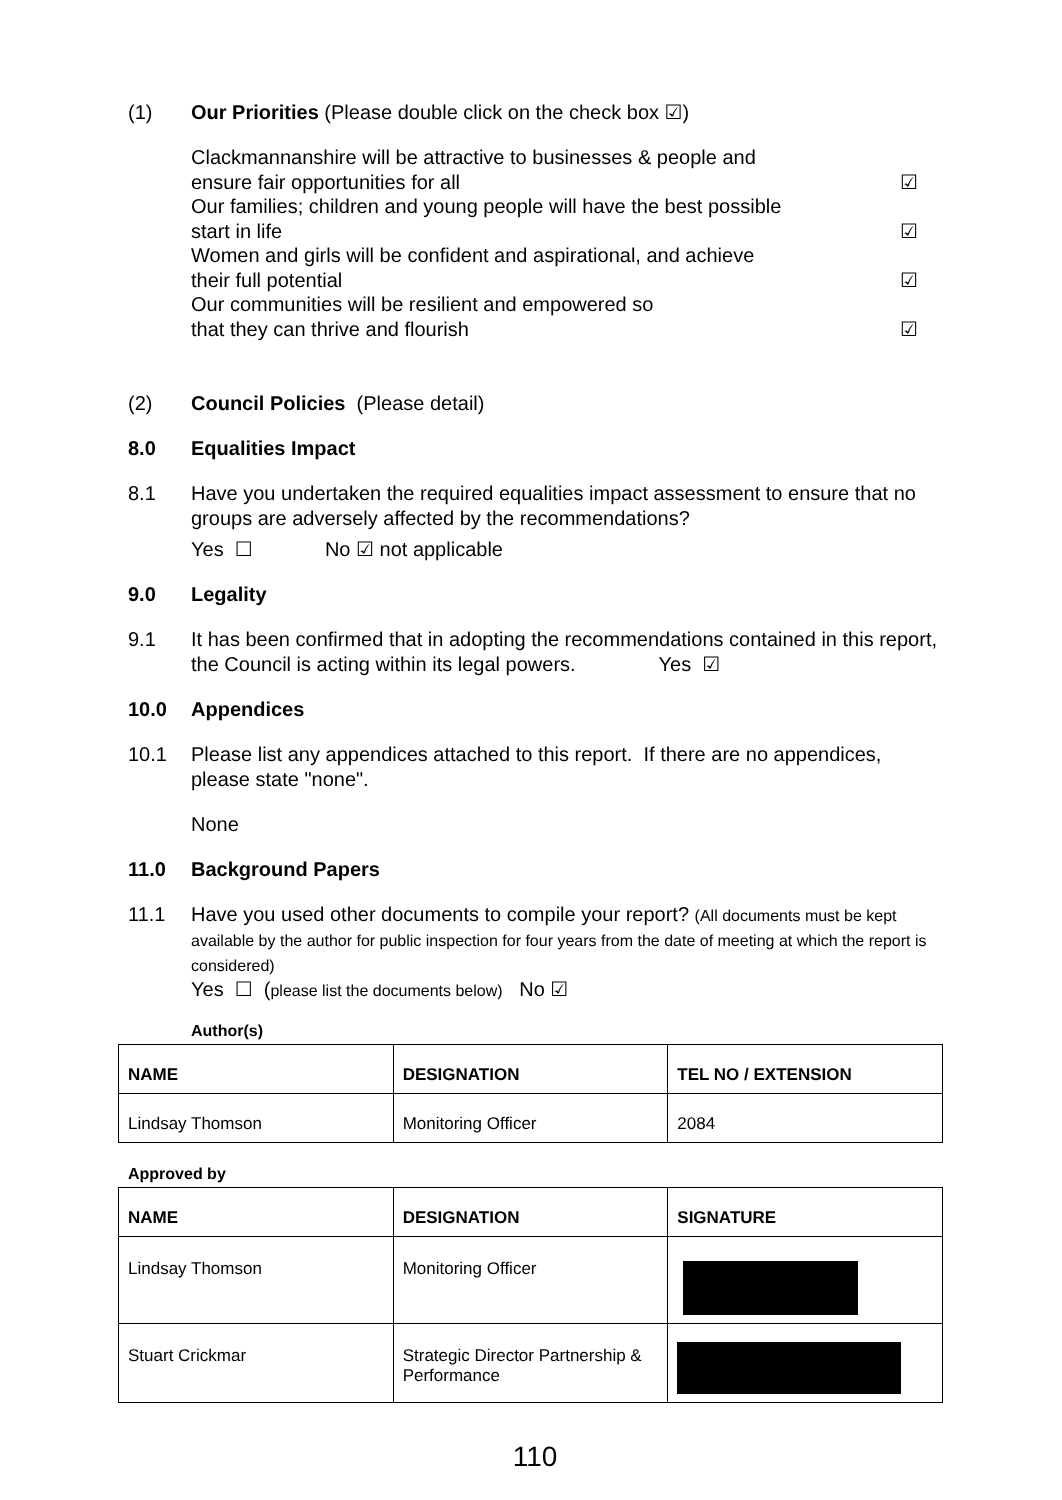(1) Our Priorities (Please double click on the check box ☑)
Clackmannanshire will be attractive to businesses & people and
ensure fair opportunities for all ☑
Our families; children and young people will have the best possible
start in life ☑
Women and girls will be confident and aspirational, and achieve
their full potential ☑
Our communities will be resilient and empowered so
that they can thrive and flourish ☑
(2) Council Policies (Please detail)
8.0 Equalities Impact
8.1 Have you undertaken the required equalities impact assessment to ensure that no groups are adversely affected by the recommendations?
Yes ☐ No ☑ not applicable
9.0 Legality
9.1 It has been confirmed that in adopting the recommendations contained in this report, the Council is acting within its legal powers. Yes ☑
10.0 Appendices
10.1 Please list any appendices attached to this report. If there are no appendices, please state "none".
None
11.0 Background Papers
11.1 Have you used other documents to compile your report? (All documents must be kept available by the author for public inspection for four years from the date of meeting at which the report is considered)
Yes ☐ (please list the documents below) No ☑
Author(s)
| NAME | DESIGNATION | TEL NO / EXTENSION |
| --- | --- | --- |
| Lindsay Thomson | Monitoring Officer | 2084 |
Approved by
| NAME | DESIGNATION | SIGNATURE |
| --- | --- | --- |
| Lindsay Thomson | Monitoring Officer | |
| Stuart Crickmar | Strategic Director Partnership & Performance | |
110